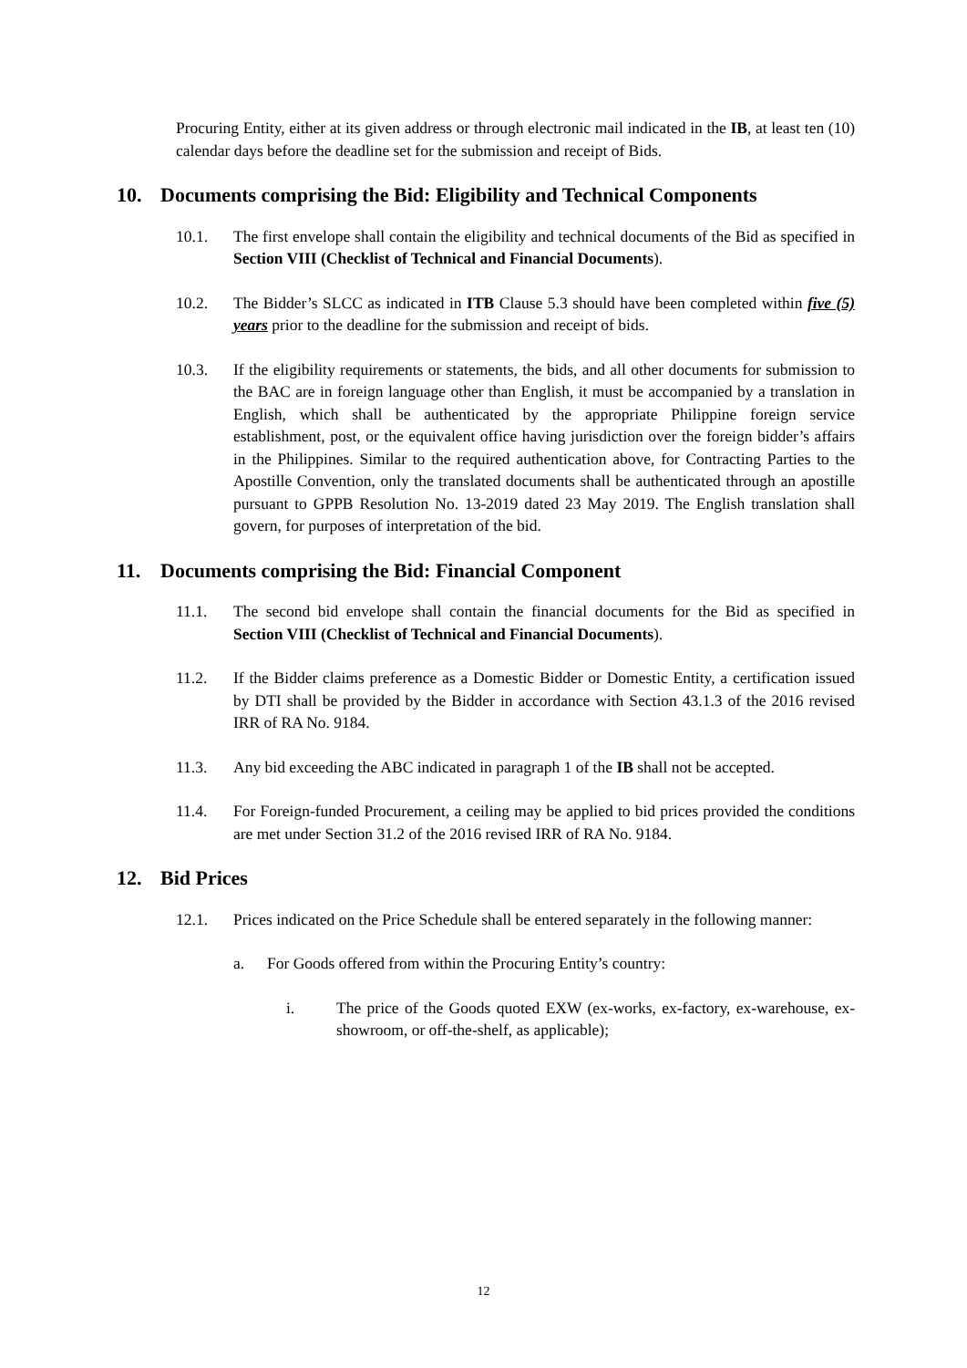Procuring Entity, either at its given address or through electronic mail indicated in the IB, at least ten (10) calendar days before the deadline set for the submission and receipt of Bids.
10. Documents comprising the Bid: Eligibility and Technical Components
10.1. The first envelope shall contain the eligibility and technical documents of the Bid as specified in Section VIII (Checklist of Technical and Financial Documents).
10.2. The Bidder’s SLCC as indicated in ITB Clause 5.3 should have been completed within five (5) years prior to the deadline for the submission and receipt of bids.
10.3. If the eligibility requirements or statements, the bids, and all other documents for submission to the BAC are in foreign language other than English, it must be accompanied by a translation in English, which shall be authenticated by the appropriate Philippine foreign service establishment, post, or the equivalent office having jurisdiction over the foreign bidder’s affairs in the Philippines. Similar to the required authentication above, for Contracting Parties to the Apostille Convention, only the translated documents shall be authenticated through an apostille pursuant to GPPB Resolution No. 13-2019 dated 23 May 2019. The English translation shall govern, for purposes of interpretation of the bid.
11. Documents comprising the Bid: Financial Component
11.1. The second bid envelope shall contain the financial documents for the Bid as specified in Section VIII (Checklist of Technical and Financial Documents).
11.2. If the Bidder claims preference as a Domestic Bidder or Domestic Entity, a certification issued by DTI shall be provided by the Bidder in accordance with Section 43.1.3 of the 2016 revised IRR of RA No. 9184.
11.3. Any bid exceeding the ABC indicated in paragraph 1 of the IB shall not be accepted.
11.4. For Foreign-funded Procurement, a ceiling may be applied to bid prices provided the conditions are met under Section 31.2 of the 2016 revised IRR of RA No. 9184.
12. Bid Prices
12.1. Prices indicated on the Price Schedule shall be entered separately in the following manner:
a. For Goods offered from within the Procuring Entity’s country:
i. The price of the Goods quoted EXW (ex-works, ex-factory, ex-warehouse, ex-showroom, or off-the-shelf, as applicable);
12